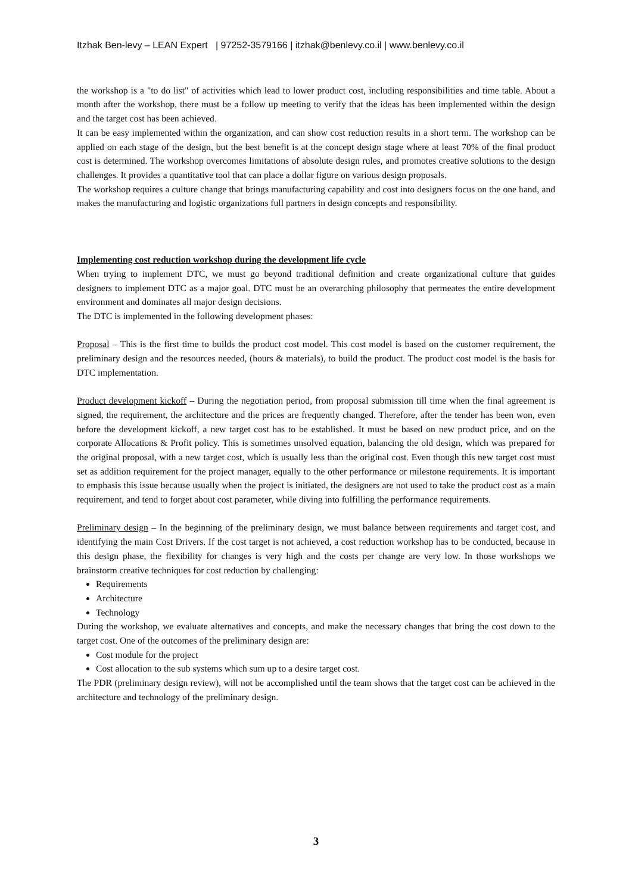Itzhak Ben-levy – LEAN Expert | 97252-3579166 | itzhak@benlevy.co.il | www.benlevy.co.il
the workshop is a "to do list" of activities which lead to lower product cost, including responsibilities and time table. About a month after the workshop, there must be a follow up meeting to verify that the ideas has been implemented within the design and the target cost has been achieved.
It can be easy implemented within the organization, and can show cost reduction results in a short term. The workshop can be applied on each stage of the design, but the best benefit is at the concept design stage where at least 70% of the final product cost is determined. The workshop overcomes limitations of absolute design rules, and promotes creative solutions to the design challenges. It provides a quantitative tool that can place a dollar figure on various design proposals.
The workshop requires a culture change that brings manufacturing capability and cost into designers focus on the one hand, and makes the manufacturing and logistic organizations full partners in design concepts and responsibility.
Implementing cost reduction workshop during the development life cycle
When trying to implement DTC, we must go beyond traditional definition and create organizational culture that guides designers to implement DTC as a major goal. DTC must be an overarching philosophy that permeates the entire development environment and dominates all major design decisions.
The DTC is implemented in the following development phases:
Proposal – This is the first time to builds the product cost model. This cost model is based on the customer requirement, the preliminary design and the resources needed, (hours & materials), to build the product. The product cost model is the basis for DTC implementation.
Product development kickoff – During the negotiation period, from proposal submission till time when the final agreement is signed, the requirement, the architecture and the prices are frequently changed. Therefore, after the tender has been won, even before the development kickoff, a new target cost has to be established. It must be based on new product price, and on the corporate Allocations & Profit policy. This is sometimes unsolved equation, balancing the old design, which was prepared for the original proposal, with a new target cost, which is usually less than the original cost. Even though this new target cost must set as addition requirement for the project manager, equally to the other performance or milestone requirements. It is important to emphasis this issue because usually when the project is initiated, the designers are not used to take the product cost as a main requirement, and tend to forget about cost parameter, while diving into fulfilling the performance requirements.
Preliminary design – In the beginning of the preliminary design, we must balance between requirements and target cost, and identifying the main Cost Drivers. If the cost target is not achieved, a cost reduction workshop has to be conducted, because in this design phase, the flexibility for changes is very high and the costs per change are very low. In those workshops we brainstorm creative techniques for cost reduction by challenging:
Requirements
Architecture
Technology
During the workshop, we evaluate alternatives and concepts, and make the necessary changes that bring the cost down to the target cost. One of the outcomes of the preliminary design are:
Cost module for the project
Cost allocation to the sub systems which sum up to a desire target cost.
The PDR (preliminary design review), will not be accomplished until the team shows that the target cost can be achieved in the architecture and technology of the preliminary design.
3